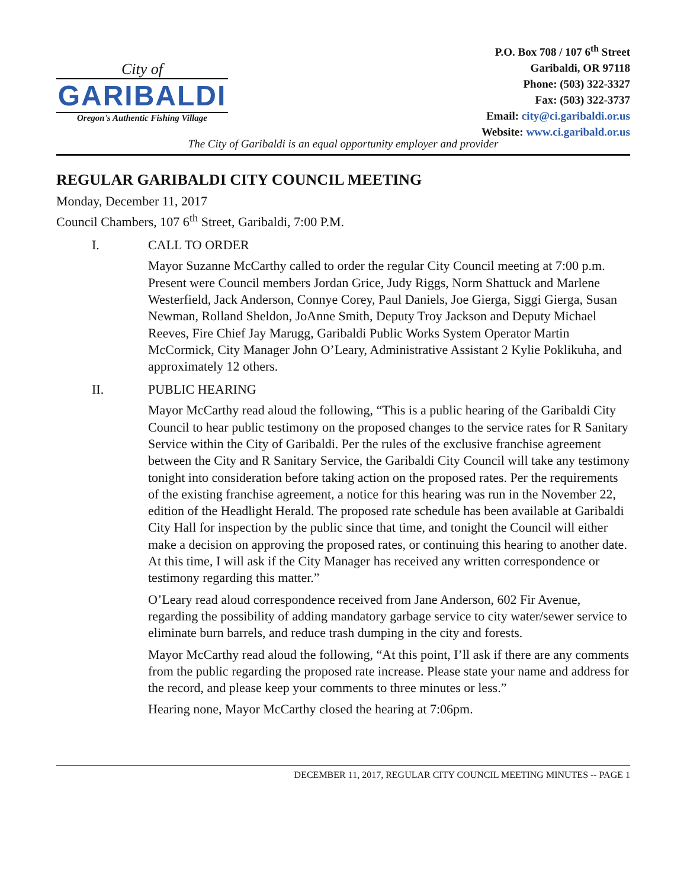City of
GARIBALDI
Oregon's Authentic Fishing Village
P.O. Box 708 / 107 6<sup>th</sup> Street
Garibaldi, OR 97118
Phone: (503) 322-3327
Fax: (503) 322-3737
Email: city@ci.garibaldi.or.us
Website: www.ci.garibald.or.us
The City of Garibaldi is an equal opportunity employer and provider
REGULAR GARIBALDI CITY COUNCIL MEETING
Monday, December 11, 2017
Council Chambers, 107 6<sup>th</sup> Street, Garibaldi, 7:00 P.M.
I. CALL TO ORDER
Mayor Suzanne McCarthy called to order the regular City Council meeting at 7:00 p.m. Present were Council members Jordan Grice, Judy Riggs, Norm Shattuck and Marlene Westerfield, Jack Anderson, Connye Corey, Paul Daniels, Joe Gierga, Siggi Gierga, Susan Newman, Rolland Sheldon, JoAnne Smith, Deputy Troy Jackson and Deputy Michael Reeves, Fire Chief Jay Marugg, Garibaldi Public Works System Operator Martin McCormick, City Manager John O’Leary, Administrative Assistant 2 Kylie Poklikuha, and approximately 12 others.
II. PUBLIC HEARING
Mayor McCarthy read aloud the following, “This is a public hearing of the Garibaldi City Council to hear public testimony on the proposed changes to the service rates for R Sanitary Service within the City of Garibaldi. Per the rules of the exclusive franchise agreement between the City and R Sanitary Service, the Garibaldi City Council will take any testimony tonight into consideration before taking action on the proposed rates. Per the requirements of the existing franchise agreement, a notice for this hearing was run in the November 22, edition of the Headlight Herald. The proposed rate schedule has been available at Garibaldi City Hall for inspection by the public since that time, and tonight the Council will either make a decision on approving the proposed rates, or continuing this hearing to another date. At this time, I will ask if the City Manager has received any written correspondence or testimony regarding this matter.”
O’Leary read aloud correspondence received from Jane Anderson, 602 Fir Avenue, regarding the possibility of adding mandatory garbage service to city water/sewer service to eliminate burn barrels, and reduce trash dumping in the city and forests.
Mayor McCarthy read aloud the following, “At this point, I’ll ask if there are any comments from the public regarding the proposed rate increase. Please state your name and address for the record, and please keep your comments to three minutes or less.”
Hearing none, Mayor McCarthy closed the hearing at 7:06pm.
DECEMBER 11, 2017, REGULAR CITY COUNCIL MEETING MINUTES -- PAGE 1